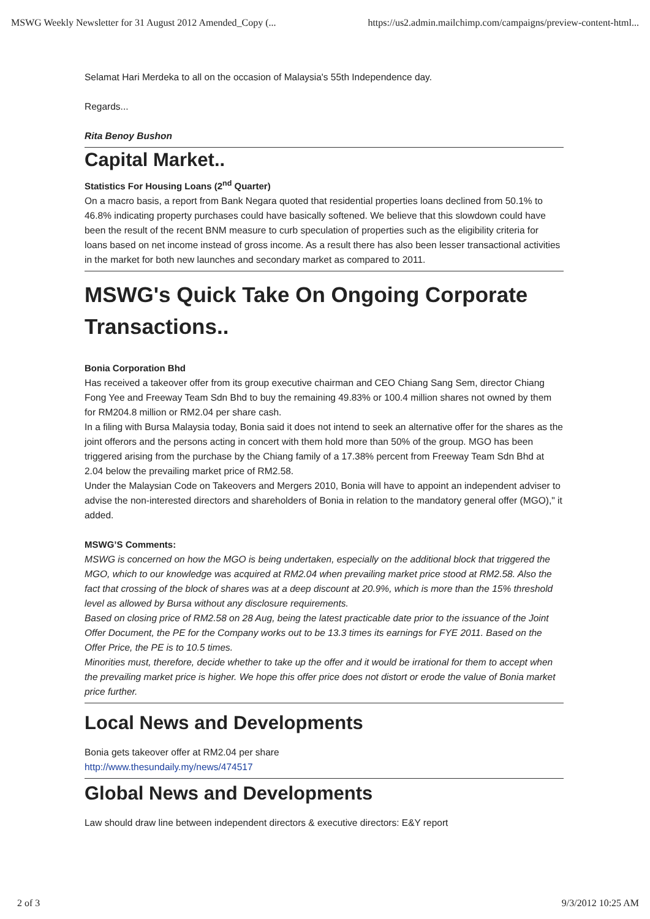MSWG Weekly Newsletter for 31 August 2012 Amended_Copy (... https://us2.admin.mailchimp.com/campaigns/preview-content-html...
Selamat Hari Merdeka to all on the occasion of Malaysia's 55th Independence day.
Regards...
Rita Benoy Bushon
Capital Market..
Statistics For Housing Loans (2<sup>nd</sup> Quarter)
On a macro basis, a report from Bank Negara quoted that residential properties loans declined from 50.1% to 46.8% indicating property purchases could have basically softened. We believe that this slowdown could have been the result of the recent BNM measure to curb speculation of properties such as the eligibility criteria for loans based on net income instead of gross income. As a result there has also been lesser transactional activities in the market for both new launches and secondary market as compared to 2011.
MSWG's Quick Take On Ongoing Corporate Transactions..
Bonia Corporation Bhd
Has received a takeover offer from its group executive chairman and CEO Chiang Sang Sem, director Chiang Fong Yee and Freeway Team Sdn Bhd to buy the remaining 49.83% or 100.4 million shares not owned by them for RM204.8 million or RM2.04 per share cash.
In a filing with Bursa Malaysia today, Bonia said it does not intend to seek an alternative offer for the shares as the joint offerors and the persons acting in concert with them hold more than 50% of the group. MGO has been triggered arising from the purchase by the Chiang family of a 17.38% percent from Freeway Team Sdn Bhd at 2.04 below the prevailing market price of RM2.58.
Under the Malaysian Code on Takeovers and Mergers 2010, Bonia will have to appoint an independent adviser to advise the non-interested directors and shareholders of Bonia in relation to the mandatory general offer (MGO)," it added.
MSWG’S Comments:
MSWG is concerned on how the MGO is being undertaken, especially on the additional block that triggered the MGO, which to our knowledge was acquired at RM2.04 when prevailing market price stood at RM2.58. Also the fact that crossing of the block of shares was at a deep discount at 20.9%, which is more than the 15% threshold level as allowed by Bursa without any disclosure requirements.
Based on closing price of RM2.58 on 28 Aug, being the latest practicable date prior to the issuance of the Joint Offer Document, the PE for the Company works out to be 13.3 times its earnings for FYE 2011. Based on the Offer Price, the PE is to 10.5 times.
Minorities must, therefore, decide whether to take up the offer and it would be irrational for them to accept when the prevailing market price is higher. We hope this offer price does not distort or erode the value of Bonia market price further.
Local News and Developments
Bonia gets takeover offer at RM2.04 per share
http://www.thesundaily.my/news/474517
Global News and Developments
Law should draw line between independent directors & executive directors: E&Y report
2 of 3 9/3/2012 10:25 AM